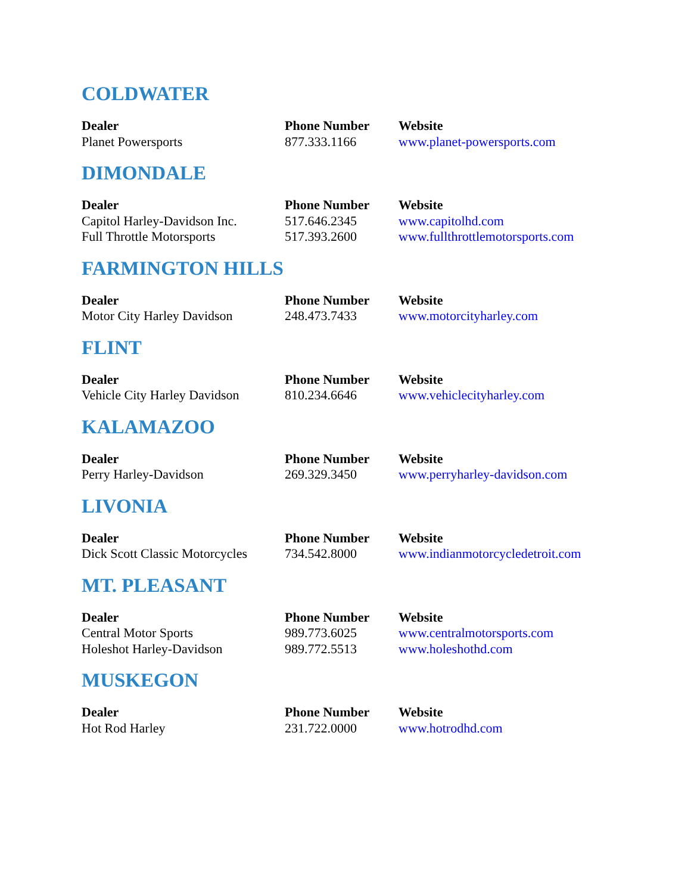COLDWATER
| Dealer | Phone Number | Website |
| --- | --- | --- |
| Planet Powersports | 877.333.1166 | www.planet-powersports.com |
DIMONDALE
| Dealer | Phone Number | Website |
| --- | --- | --- |
| Capitol Harley-Davidson Inc. | 517.646.2345 | www.capitolhd.com |
| Full Throttle Motorsports | 517.393.2600 | www.fullthrottlemotorsports.com |
FARMINGTON HILLS
| Dealer | Phone Number | Website |
| --- | --- | --- |
| Motor City Harley Davidson | 248.473.7433 | www.motorcityharley.com |
FLINT
| Dealer | Phone Number | Website |
| --- | --- | --- |
| Vehicle City Harley Davidson | 810.234.6646 | www.vehiclecityharley.com |
KALAMAZOO
| Dealer | Phone Number | Website |
| --- | --- | --- |
| Perry Harley-Davidson | 269.329.3450 | www.perryharley-davidson.com |
LIVONIA
| Dealer | Phone Number | Website |
| --- | --- | --- |
| Dick Scott Classic Motorcycles | 734.542.8000 | www.indianmotorcycledetroit.com |
MT. PLEASANT
| Dealer | Phone Number | Website |
| --- | --- | --- |
| Central Motor Sports | 989.773.6025 | www.centralmotorsports.com |
| Holeshot Harley-Davidson | 989.772.5513 | www.holeshothd.com |
MUSKEGON
| Dealer | Phone Number | Website |
| --- | --- | --- |
| Hot Rod Harley | 231.722.0000 | www.hotrodhd.com |